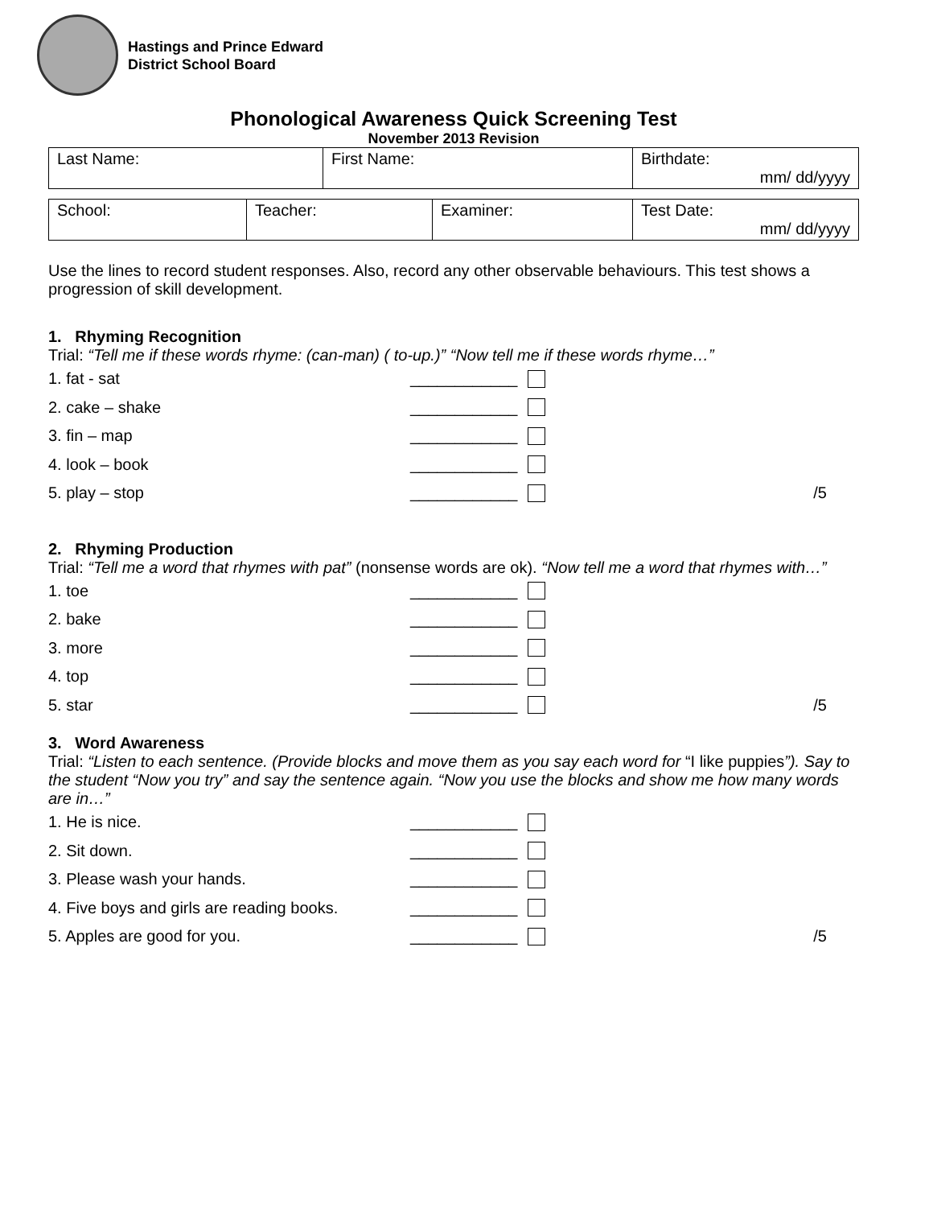Hastings and Prince Edward
District School Board
Phonological Awareness Quick Screening Test
November 2013 Revision
| Last Name: | First Name: | Birthdate: mm/ dd/yyyy |
| School: | Teacher: | Examiner: | Test Date: mm/ dd/yyyy |
Use the lines to record student responses. Also, record any other observable behaviours. This test shows a progression of skill development.
1. Rhyming Recognition
Trial: “Tell me if these words rhyme: (can-man) ( to-up.)” “Now tell me if these words rhyme…”
1. fat - sat ____________
2. cake – shake ____________
3. fin – map ____________
4. look – book ____________
5. play – stop ____________ /5
2. Rhyming Production
Trial: “Tell me a word that rhymes with pat” (nonsense words are ok). “Now tell me a word that rhymes with…”
1. toe ____________
2. bake ____________
3. more ____________
4. top ____________
5. star ____________ /5
3. Word Awareness
Trial: “Listen to each sentence. (Provide blocks and move them as you say each word for “I like puppies”). Say to the student “Now you try” and say the sentence again. “Now you use the blocks and show me how many words are in…”
1. He is nice. ____________
2. Sit down. ____________
3. Please wash your hands. ____________
4. Five boys and girls are reading books. ____________
5. Apples are good for you. ____________ /5